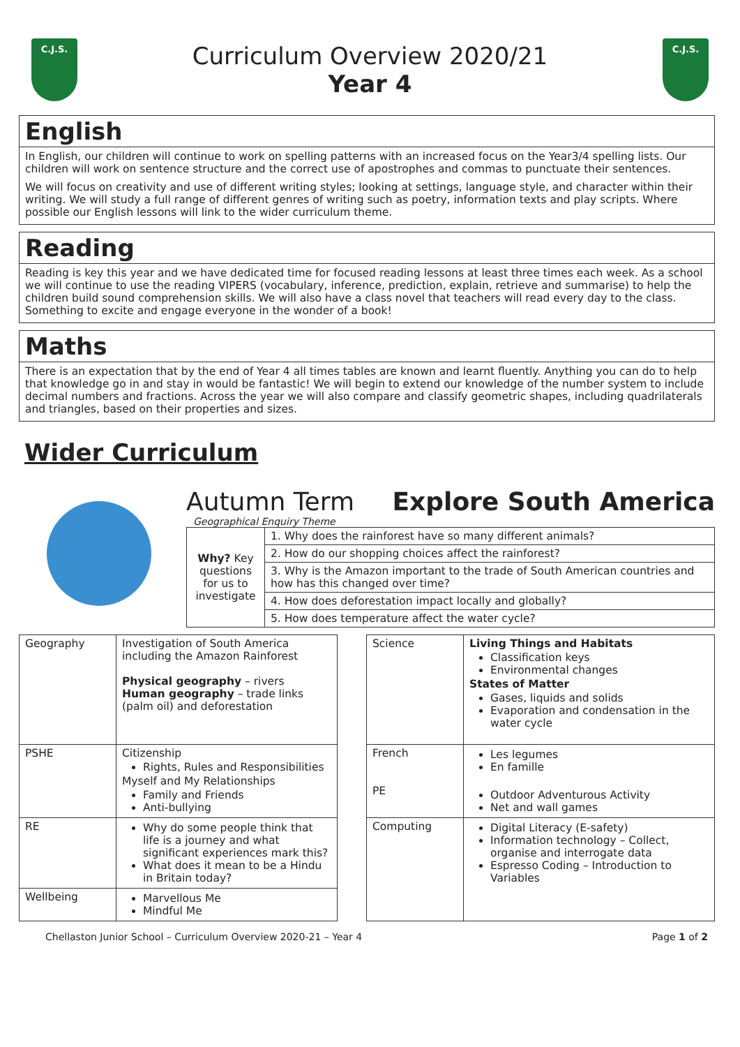C.J.S.
Curriculum Overview 2020/21
Year 4
C.J.S.
English
In English, our children will continue to work on spelling patterns with an increased focus on the Year3/4 spelling lists. Our children will work on sentence structure and the correct use of apostrophes and commas to punctuate their sentences.
We will focus on creativity and use of different writing styles; looking at settings, language style, and character within their writing. We will study a full range of different genres of writing such as poetry, information texts and play scripts. Where possible our English lessons will link to the wider curriculum theme.
Reading
Reading is key this year and we have dedicated time for focused reading lessons at least three times each week. As a school we will continue to use the reading VIPERS (vocabulary, inference, prediction, explain, retrieve and summarise) to help the children build sound comprehension skills. We will also have a class novel that teachers will read every day to the class. Something to excite and engage everyone in the wonder of a book!
Maths
There is an expectation that by the end of Year 4 all times tables are known and learnt fluently. Anything you can do to help that knowledge go in and stay in would be fantastic! We will begin to extend our knowledge of the number system to include decimal numbers and fractions. Across the year we will also compare and classify geometric shapes, including quadrilaterals and triangles, based on their properties and sizes.
Wider Curriculum
Autumn Term Explore South America
Geographical Enquiry Theme
| Why? Key questions for us to investigate | 1. Why does the rainforest have so many different animals? |
| | 2. How do our shopping choices affect the rainforest? |
| | 3. Why is the Amazon important to the trade of South American countries and how has this changed over time? |
| | 4. How does deforestation impact locally and globally? |
| | 5. How does temperature affect the water cycle? |
| Geography | Investigation of South America including the Amazon Rainforest Physical geography – rivers Human geography – trade links (palm oil) and deforestation | | Science | Living Things and Habitats Classification keys Environmental changes States of Matter Gases, liquids and solids Evaporation and condensation in the water cycle |
| PSHE | Citizenship Rights, Rules and Responsibilities Myself and My Relationships Family and Friends Anti-bullying | | French PE | Les legumes En famille Outdoor Adventurous Activity Net and wall games |
| RE | Why do some people think that life is a journey and what significant experiences mark this? What does it mean to be a Hindu in Britain today? | | Computing | Digital Literacy (E-safety) Information technology – Collect, organise and interrogate data Espresso Coding – Introduction to Variables |
| Wellbeing | Marvellous Me Mindful Me | | | |
Chellaston Junior School – Curriculum Overview 2020-21 – Year 4 Page 1 of 2